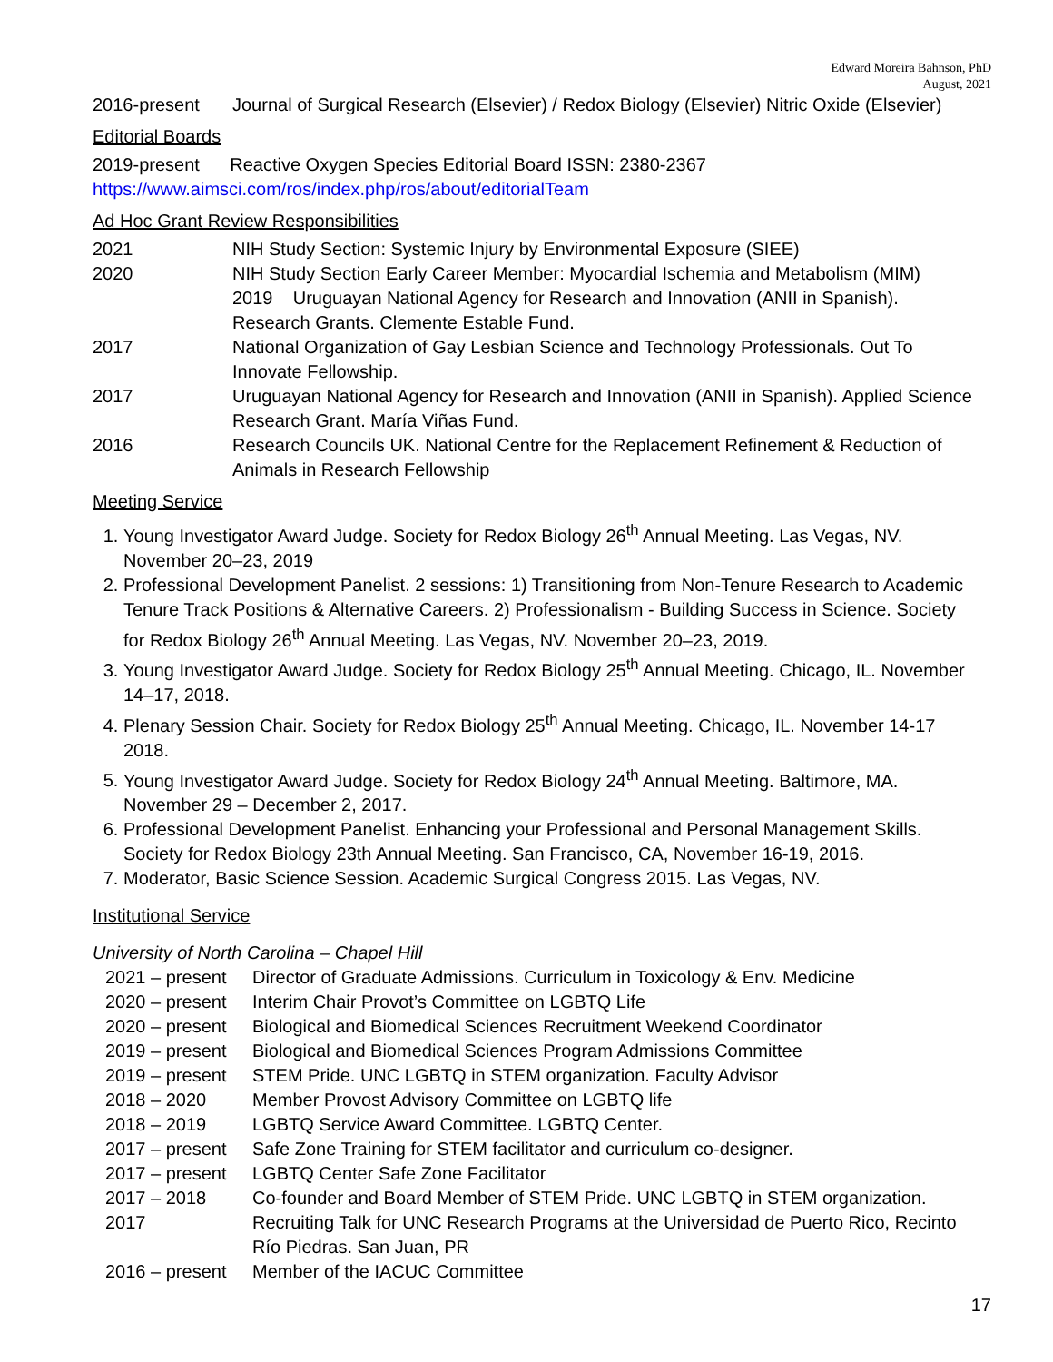Edward Moreira Bahnson, PhD
August, 2021
2016-present Journal of Surgical Research (Elsevier) / Redox Biology (Elsevier) Nitric Oxide (Elsevier)
Editorial Boards
2019-present Reactive Oxygen Species Editorial Board ISSN: 2380-2367
https://www.aimsci.com/ros/index.php/ros/about/editorialTeam
Ad Hoc Grant Review Responsibilities
2021 NIH Study Section: Systemic Injury by Environmental Exposure (SIEE)
2020 NIH Study Section Early Career Member: Myocardial Ischemia and Metabolism (MIM)
2019 Uruguayan National Agency for Research and Innovation (ANII in Spanish). Research Grants. Clemente Estable Fund.
2017 National Organization of Gay Lesbian Science and Technology Professionals. Out To Innovate Fellowship.
2017 Uruguayan National Agency for Research and Innovation (ANII in Spanish). Applied Science Research Grant. María Viñas Fund.
2016 Research Councils UK. National Centre for the Replacement Refinement & Reduction of Animals in Research Fellowship
Meeting Service
1. Young Investigator Award Judge. Society for Redox Biology 26<sup>th</sup> Annual Meeting. Las Vegas, NV. November 20–23, 2019
2. Professional Development Panelist. 2 sessions: 1) Transitioning from Non-Tenure Research to Academic Tenure Track Positions & Alternative Careers. 2) Professionalism - Building Success in Science. Society for Redox Biology 26<sup>th</sup> Annual Meeting. Las Vegas, NV. November 20–23, 2019.
3. Young Investigator Award Judge. Society for Redox Biology 25<sup>th</sup> Annual Meeting. Chicago, IL. November 14–17, 2018.
4. Plenary Session Chair. Society for Redox Biology 25<sup>th</sup> Annual Meeting. Chicago, IL. November 14-17 2018.
5. Young Investigator Award Judge. Society for Redox Biology 24<sup>th</sup> Annual Meeting. Baltimore, MA. November 29 – December 2, 2017.
6. Professional Development Panelist. Enhancing your Professional and Personal Management Skills. Society for Redox Biology 23th Annual Meeting. San Francisco, CA, November 16-19, 2016.
7. Moderator, Basic Science Session. Academic Surgical Congress 2015. Las Vegas, NV.
Institutional Service
University of North Carolina – Chapel Hill
2021 – present
Director of Graduate Admissions. Curriculum in Toxicology & Env. Medicine
2020 – present
Interim Chair Provot’s Committee on LGBTQ Life
2020 – present
Biological and Biomedical Sciences Recruitment Weekend Coordinator
2019 – present
Biological and Biomedical Sciences Program Admissions Committee
2019 – present
STEM Pride. UNC LGBTQ in STEM organization. Faculty Advisor
2018 – 2020 Member Provost Advisory Committee on LGBTQ life
2018 – 2019 LGBTQ Service Award Committee. LGBTQ Center.
2017 – present
Safe Zone Training for STEM facilitator and curriculum co-designer.
2017 – present
LGBTQ Center Safe Zone Facilitator
2017 – 2018 Co-founder and Board Member of STEM Pride. UNC LGBTQ in STEM organization.
2017 Recruiting Talk for UNC Research Programs at the Universidad de Puerto Rico, Recinto Río Piedras. San Juan, PR
2016 – present
Member of the IACUC Committee
17